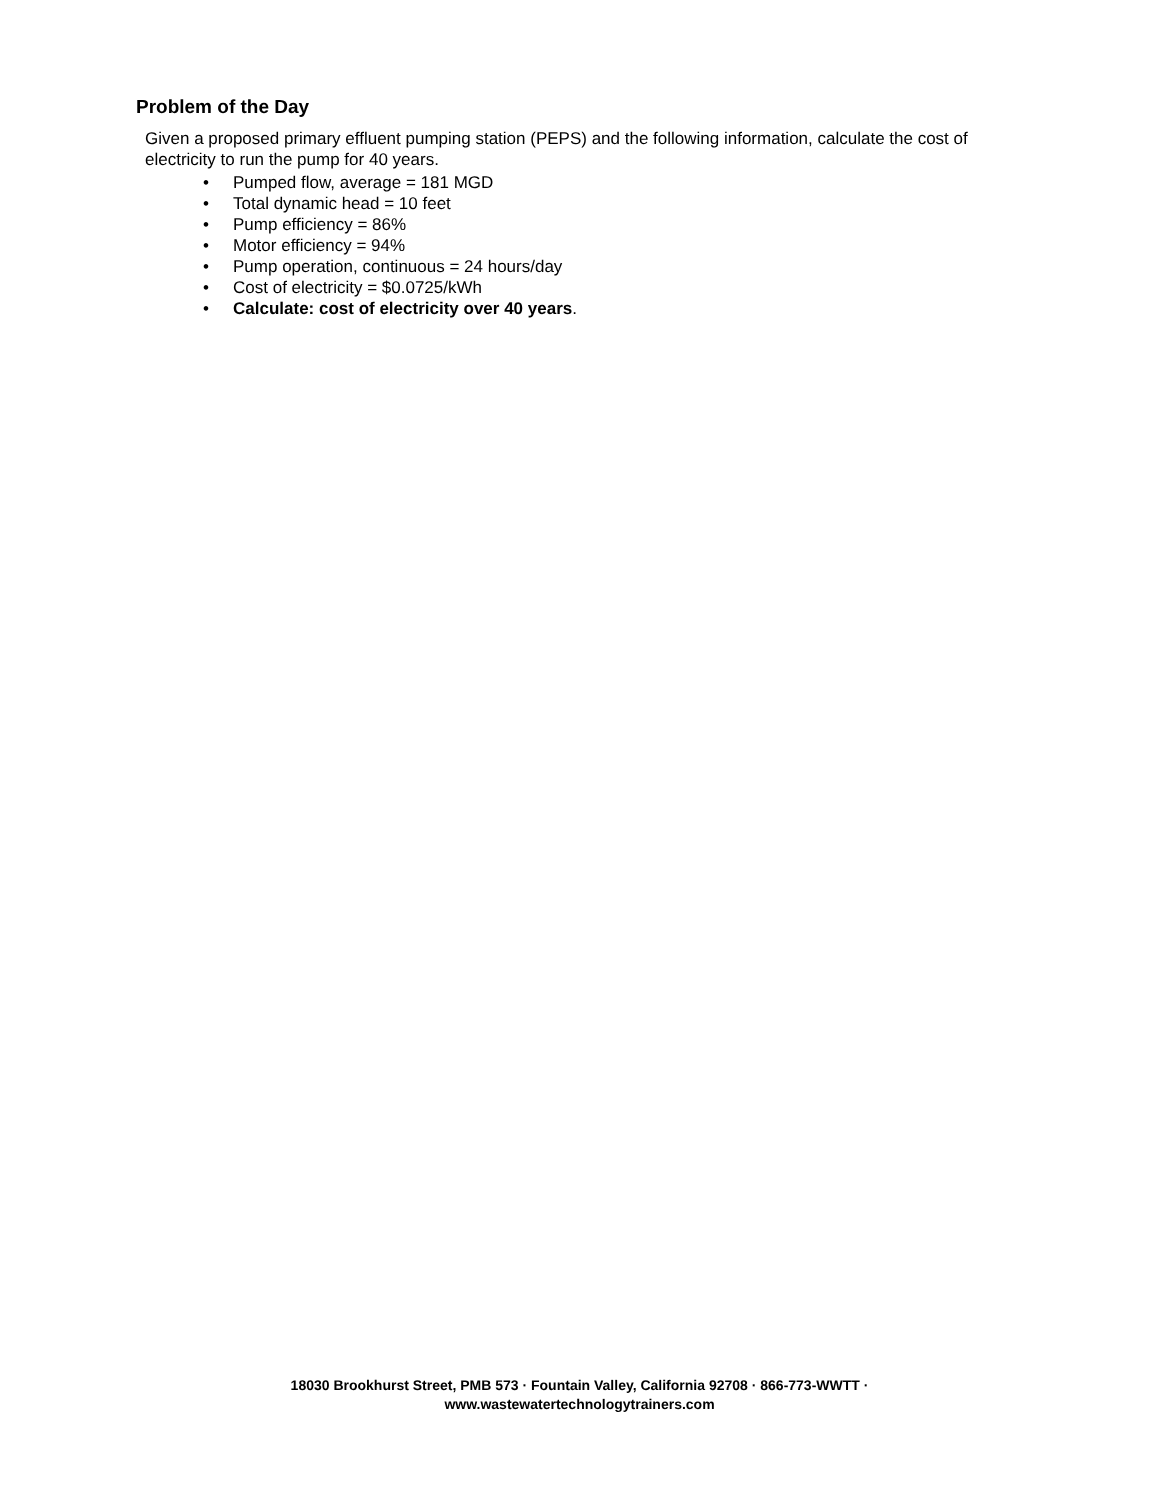Problem of the Day
Given a proposed primary effluent pumping station (PEPS) and the following information, calculate the cost of electricity to run the pump for 40 years.
• Pumped flow, average = 181 MGD
• Total dynamic head = 10 feet
• Pump efficiency = 86%
• Motor efficiency = 94%
• Pump operation, continuous = 24 hours/day
• Cost of electricity = $0.0725/kWh
• Calculate: cost of electricity over 40 years.
18030 Brookhurst Street, PMB 573 · Fountain Valley, California 92708 · 866-773-WWTT ·
www.wastewatertechnologytrainers.com